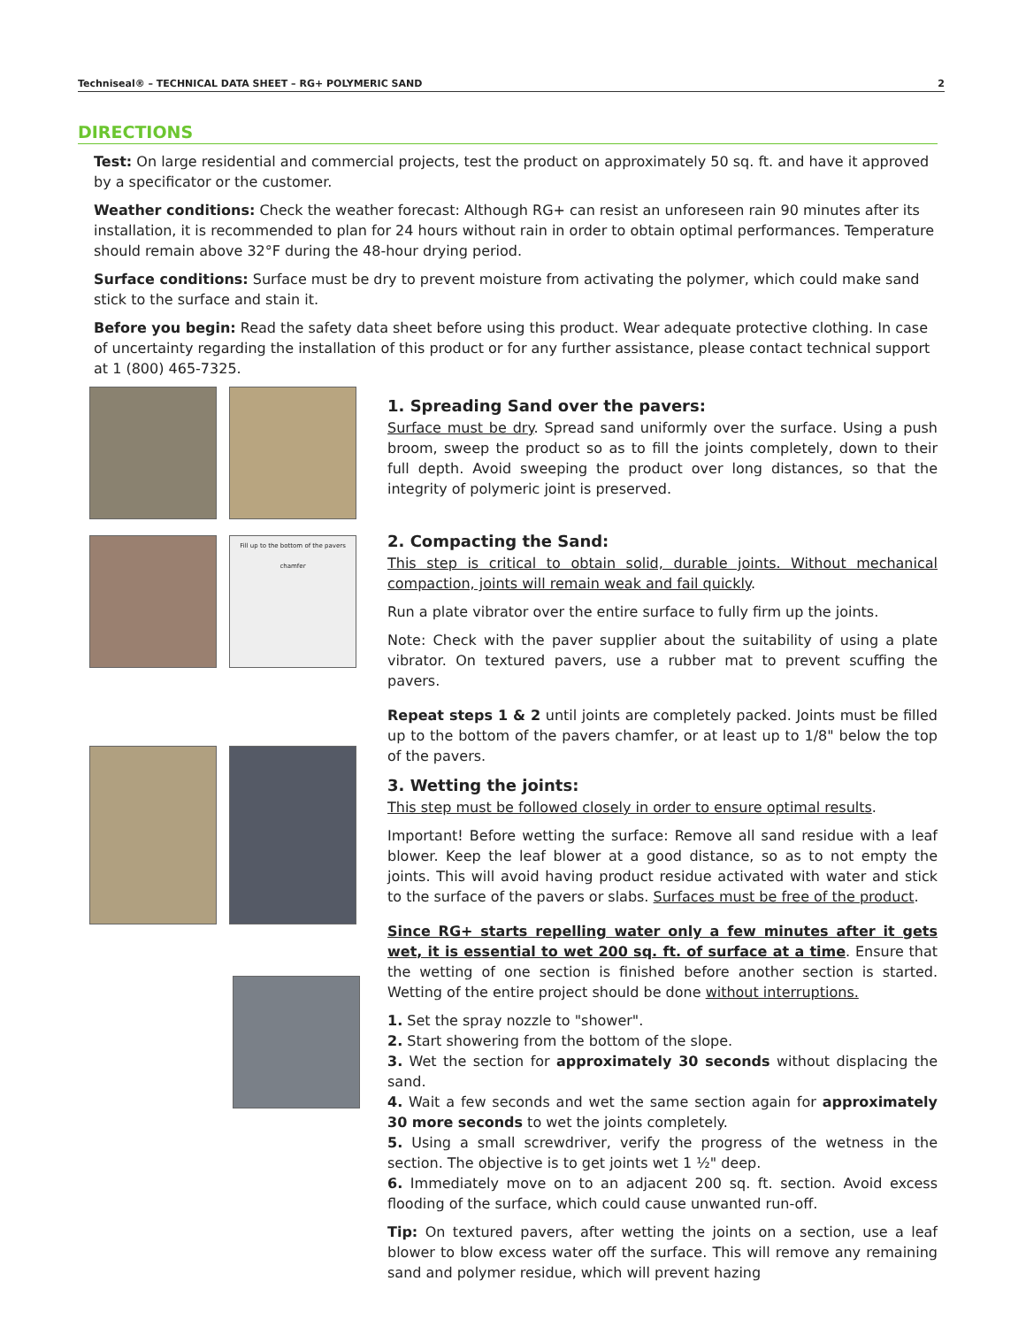Techniseal® – TECHNICAL DATA SHEET – RG+ POLYMERIC SAND 2
DIRECTIONS
Test: On large residential and commercial projects, test the product on approximately 50 sq. ft. and have it approved by a specificator or the customer.
Weather conditions: Check the weather forecast: Although RG+ can resist an unforeseen rain 90 minutes after its installation, it is recommended to plan for 24 hours without rain in order to obtain optimal performances. Temperature should remain above 32°F during the 48-hour drying period.
Surface conditions: Surface must be dry to prevent moisture from activating the polymer, which could make sand stick to the surface and stain it.
Before you begin: Read the safety data sheet before using this product. Wear adequate protective clothing. In case of uncertainty regarding the installation of this product or for any further assistance, please contact technical support at 1 (800) 465-7325.
Fill up to the bottom of the pavers chamfer
1. Spreading Sand over the pavers:
Surface must be dry. Spread sand uniformly over the surface. Using a push broom, sweep the product so as to fill the joints completely, down to their full depth. Avoid sweeping the product over long distances, so that the integrity of polymeric joint is preserved.
2. Compacting the Sand:
This step is critical to obtain solid, durable joints. Without mechanical compaction, joints will remain weak and fail quickly.
Run a plate vibrator over the entire surface to fully firm up the joints.
Note: Check with the paver supplier about the suitability of using a plate vibrator. On textured pavers, use a rubber mat to prevent scuffing the pavers.
Repeat steps 1 & 2 until joints are completely packed. Joints must be filled up to the bottom of the pavers chamfer, or at least up to 1/8" below the top of the pavers.
3. Wetting the joints:
This step must be followed closely in order to ensure optimal results.
Important! Before wetting the surface: Remove all sand residue with a leaf blower. Keep the leaf blower at a good distance, so as to not empty the joints. This will avoid having product residue activated with water and stick to the surface of the pavers or slabs. Surfaces must be free of the product.
Since RG+ starts repelling water only a few minutes after it gets wet, it is essential to wet 200 sq. ft. of surface at a time. Ensure that the wetting of one section is finished before another section is started. Wetting of the entire project should be done without interruptions.
1. Set the spray nozzle to "shower".
2. Start showering from the bottom of the slope.
3. Wet the section for approximately 30 seconds without displacing the sand.
4. Wait a few seconds and wet the same section again for approximately 30 more seconds to wet the joints completely.
5. Using a small screwdriver, verify the progress of the wetness in the section. The objective is to get joints wet 1 ½" deep.
6. Immediately move on to an adjacent 200 sq. ft. section. Avoid excess flooding of the surface, which could cause unwanted run-off.
Tip: On textured pavers, after wetting the joints on a section, use a leaf blower to blow excess water off the surface. This will remove any remaining sand and polymer residue, which will prevent hazing